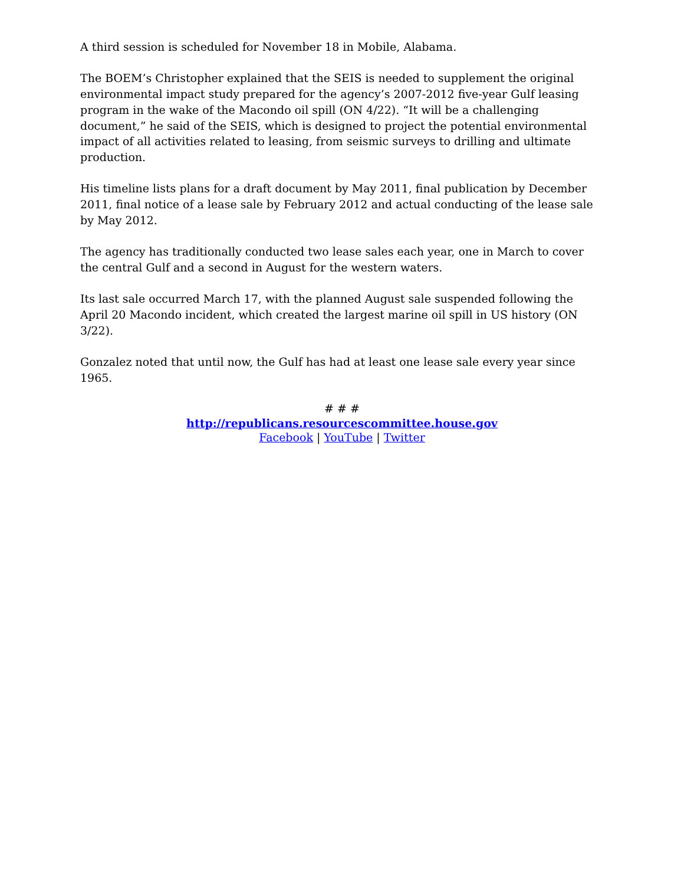A third session is scheduled for November 18 in Mobile, Alabama.
The BOEM’s Christopher explained that the SEIS is needed to supplement the original environmental impact study prepared for the agency’s 2007-2012 five-year Gulf leasing program in the wake of the Macondo oil spill (ON 4/22). “It will be a challenging document,” he said of the SEIS, which is designed to project the potential environmental impact of all activities related to leasing, from seismic surveys to drilling and ultimate production.
His timeline lists plans for a draft document by May 2011, final publication by December 2011, final notice of a lease sale by February 2012 and actual conducting of the lease sale by May 2012.
The agency has traditionally conducted two lease sales each year, one in March to cover the central Gulf and a second in August for the western waters.
Its last sale occurred March 17, with the planned August sale suspended following the April 20 Macondo incident, which created the largest marine oil spill in US history (ON 3/22).
Gonzalez noted that until now, the Gulf has had at least one lease sale every year since 1965.
# # #
http://republicans.resourcescommittee.house.gov
Facebook | YouTube | Twitter